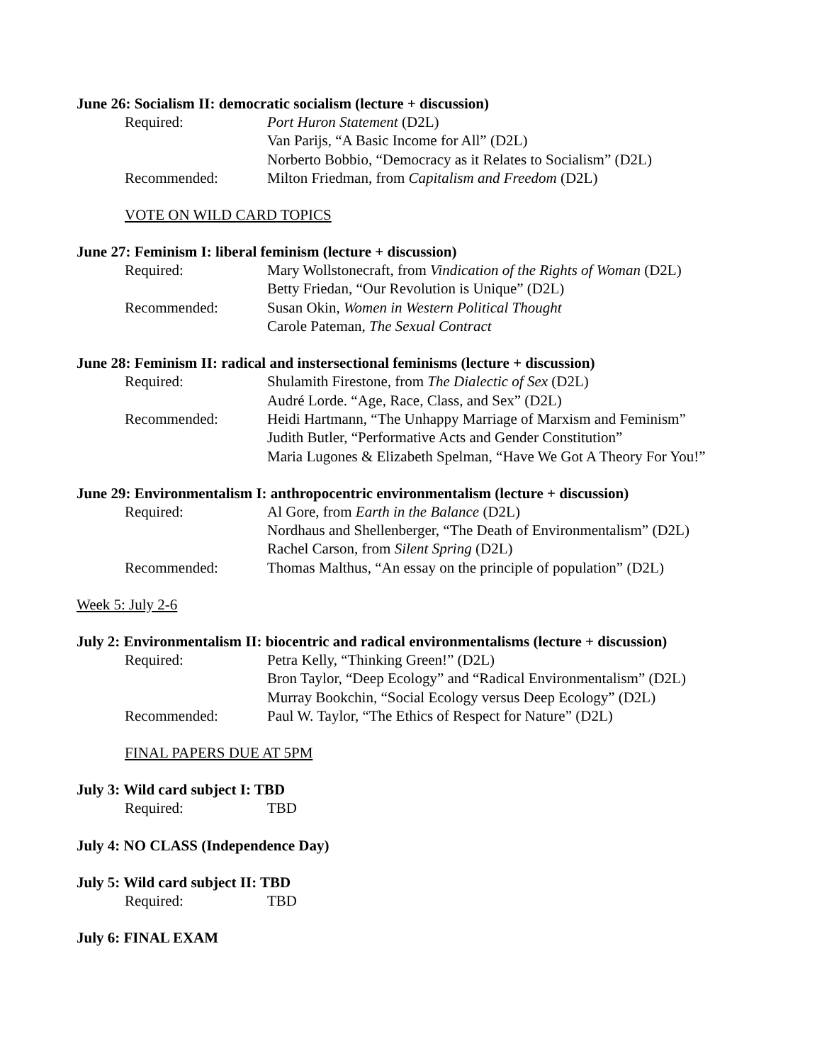June 26: Socialism II: democratic socialism (lecture + discussion)
Required: Port Huron Statement (D2L)
Van Parijs, “A Basic Income for All” (D2L)
Norberto Bobbio, “Democracy as it Relates to Socialism” (D2L)
Recommended: Milton Friedman, from Capitalism and Freedom (D2L)
VOTE ON WILD CARD TOPICS
June 27: Feminism I: liberal feminism (lecture + discussion)
Required: Mary Wollstonecraft, from Vindication of the Rights of Woman (D2L)
Betty Friedan, “Our Revolution is Unique” (D2L)
Recommended: Susan Okin, Women in Western Political Thought
Carole Pateman, The Sexual Contract
June 28: Feminism II: radical and instersectional feminisms (lecture + discussion)
Required: Shulamith Firestone, from The Dialectic of Sex (D2L)
Audré Lorde. “Age, Race, Class, and Sex” (D2L)
Recommended: Heidi Hartmann, “The Unhappy Marriage of Marxism and Feminism”
Judith Butler, “Performative Acts and Gender Constitution”
Maria Lugones & Elizabeth Spelman, “Have We Got A Theory For You!”
June 29: Environmentalism I: anthropocentric environmentalism (lecture + discussion)
Required: Al Gore, from Earth in the Balance (D2L)
Nordhaus and Shellenberger, “The Death of Environmentalism” (D2L)
Rachel Carson, from Silent Spring (D2L)
Recommended: Thomas Malthus, “An essay on the principle of population” (D2L)
Week 5: July 2-6
July 2: Environmentalism II: biocentric and radical environmentalisms (lecture + discussion)
Required: Petra Kelly, “Thinking Green!” (D2L)
Bron Taylor, “Deep Ecology” and “Radical Environmentalism” (D2L)
Murray Bookchin, “Social Ecology versus Deep Ecology” (D2L)
Recommended: Paul W. Taylor, “The Ethics of Respect for Nature” (D2L)
FINAL PAPERS DUE AT 5PM
July 3: Wild card subject I: TBD
Required: TBD
July 4: NO CLASS (Independence Day)
July 5: Wild card subject II: TBD
Required: TBD
July 6: FINAL EXAM